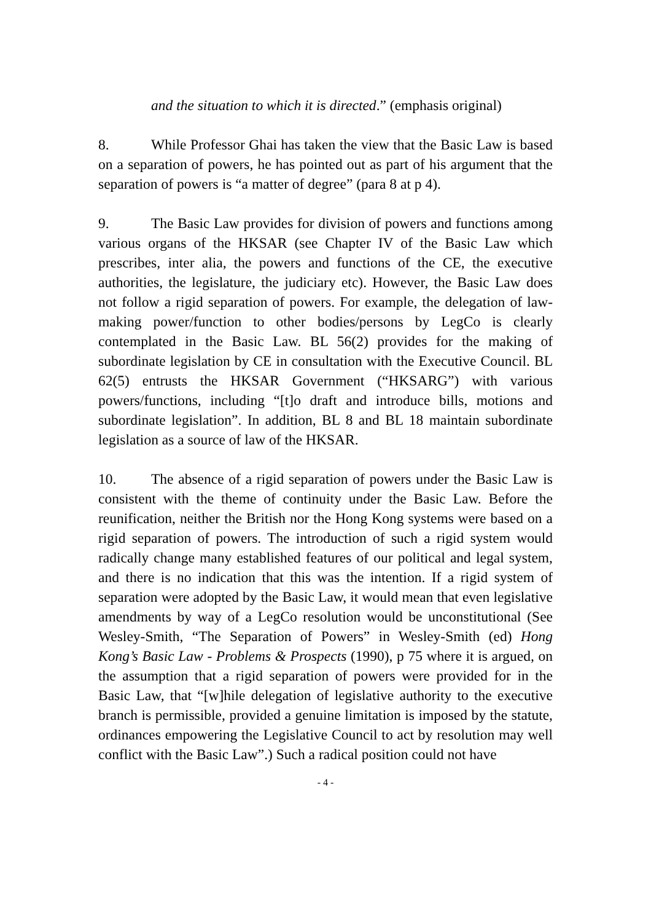and the situation to which it is directed.” (emphasis original)
8. While Professor Ghai has taken the view that the Basic Law is based on a separation of powers, he has pointed out as part of his argument that the separation of powers is “a matter of degree” (para 8 at p 4).
9. The Basic Law provides for division of powers and functions among various organs of the HKSAR (see Chapter IV of the Basic Law which prescribes, inter alia, the powers and functions of the CE, the executive authorities, the legislature, the judiciary etc). However, the Basic Law does not follow a rigid separation of powers. For example, the delegation of law-making power/function to other bodies/persons by LegCo is clearly contemplated in the Basic Law. BL 56(2) provides for the making of subordinate legislation by CE in consultation with the Executive Council. BL 62(5) entrusts the HKSAR Government (“HKSARG”) with various powers/functions, including “[t]o draft and introduce bills, motions and subordinate legislation”. In addition, BL 8 and BL 18 maintain subordinate legislation as a source of law of the HKSAR.
10. The absence of a rigid separation of powers under the Basic Law is consistent with the theme of continuity under the Basic Law. Before the reunification, neither the British nor the Hong Kong systems were based on a rigid separation of powers. The introduction of such a rigid system would radically change many established features of our political and legal system, and there is no indication that this was the intention. If a rigid system of separation were adopted by the Basic Law, it would mean that even legislative amendments by way of a LegCo resolution would be unconstitutional (See Wesley-Smith, “The Separation of Powers” in Wesley-Smith (ed) Hong Kong’s Basic Law - Problems & Prospects (1990), p 75 where it is argued, on the assumption that a rigid separation of powers were provided for in the Basic Law, that “[w]hile delegation of legislative authority to the executive branch is permissible, provided a genuine limitation is imposed by the statute, ordinances empowering the Legislative Council to act by resolution may well conflict with the Basic Law”.) Such a radical position could not have
- 4 -